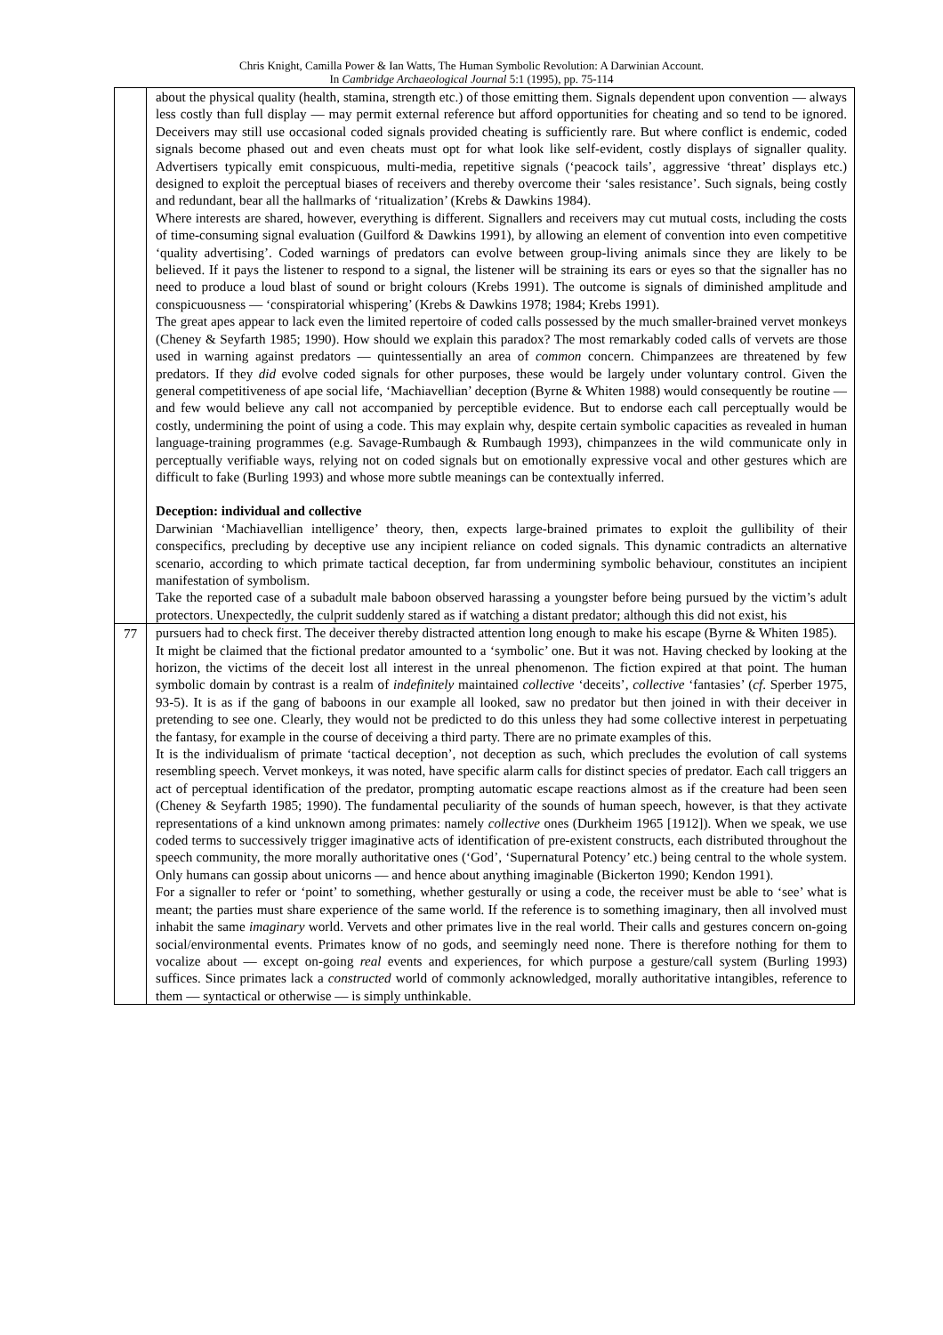Chris Knight, Camilla Power & Ian Watts, The Human Symbolic Revolution: A Darwinian Account.
In Cambridge Archaeological Journal 5:1 (1995), pp. 75-114
| | about the physical quality (health, stamina, strength etc.) of those emitting them. Signals dependent upon convention — always less costly than full display — may permit external reference but afford opportunities for cheating and so tend to be ignored. Deceivers may still use occasional coded signals provided cheating is sufficiently rare. But where conflict is endemic, coded signals become phased out and even cheats must opt for what look like self-evident, costly displays of signaller quality. Advertisers typically emit conspicuous, multi-media, repetitive signals (‘peacock tails’, aggressive ‘threat’ displays etc.) designed to exploit the perceptual biases of receivers and thereby overcome their ‘sales resistance’. Such signals, being costly and redundant, bear all the hallmarks of ‘ritualization’ (Krebs & Dawkins 1984). Where interests are shared, however, everything is different. Signallers and receivers may cut mutual costs, including the costs of time-consuming signal evaluation (Guilford & Dawkins 1991), by allowing an element of convention into even competitive ‘quality advertising’. Coded warnings of predators can evolve between group-living animals since they are likely to be believed. If it pays the listener to respond to a signal, the listener will be straining its ears or eyes so that the signaller has no need to produce a loud blast of sound or bright colours (Krebs 1991). The outcome is signals of diminished amplitude and conspicuousness — ‘conspiratorial whispering’ (Krebs & Dawkins 1978; 1984; Krebs 1991). The great apes appear to lack even the limited repertoire of coded calls possessed by the much smaller-brained vervet monkeys (Cheney & Seyfarth 1985; 1990). How should we explain this paradox? The most remarkably coded calls of vervets are those used in warning against predators — quintessentially an area of common concern. Chimpanzees are threatened by few predators. If they did evolve coded signals for other purposes, these would be largely under voluntary control. Given the general competitiveness of ape social life, ‘Machiavellian’ deception (Byrne & Whiten 1988) would consequently be routine — and few would believe any call not accompanied by perceptible evidence. But to endorse each call perceptually would be costly, undermining the point of using a code. This may explain why, despite certain symbolic capacities as revealed in human language-training programmes (e.g. Savage-Rumbaugh & Rumbaugh 1993), chimpanzees in the wild communicate only in perceptually verifiable ways, relying not on coded signals but on emotionally expressive vocal and other gestures which are difficult to fake (Burling 1993) and whose more subtle meanings can be contextually inferred. Deception: individual and collective Darwinian ‘Machiavellian intelligence’ theory, then, expects large-brained primates to exploit the gullibility of their conspecifics, precluding by deceptive use any incipient reliance on coded signals. This dynamic contradicts an alternative scenario, according to which primate tactical deception, far from undermining symbolic behaviour, constitutes an incipient manifestation of symbolism. Take the reported case of a subadult male baboon observed harassing a youngster before being pursued by the victim’s adult protectors. Unexpectedly, the culprit suddenly stared as if watching a distant predator; although this did not exist, his |
| 77 | pursuers had to check first. The deceiver thereby distracted attention long enough to make his escape (Byrne & Whiten 1985). It might be claimed that the fictional predator amounted to a ‘symbolic’ one. But it was not. Having checked by looking at the horizon, the victims of the deceit lost all interest in the unreal phenomenon. The fiction expired at that point. The human symbolic domain by contrast is a realm of indefinitely maintained collective ‘deceits’, collective ‘fantasies’ ( cf . Sperber 1975, 93-5). It is as if the gang of baboons in our example all looked, saw no predator but then joined in with their deceiver in pretending to see one. Clearly, they would not be predicted to do this unless they had some collective interest in perpetuating the fantasy, for example in the course of deceiving a third party. There are no primate examples of this. It is the individualism of primate ‘tactical deception’, not deception as such, which precludes the evolution of call systems resembling speech. Vervet monkeys, it was noted, have specific alarm calls for distinct species of predator. Each call triggers an act of perceptual identification of the predator, prompting automatic escape reactions almost as if the creature had been seen (Cheney & Seyfarth 1985; 1990). The fundamental peculiarity of the sounds of human speech, however, is that they activate representations of a kind unknown among primates: namely collective ones (Durkheim 1965 [1912]). When we speak, we use coded terms to successively trigger imaginative acts of identification of pre-existent constructs, each distributed throughout the speech community, the more morally authoritative ones (‘God’, ‘Supernatural Potency’ etc.) being central to the whole system. Only humans can gossip about unicorns — and hence about anything imaginable (Bickerton 1990; Kendon 1991). For a signaller to refer or ‘point’ to something, whether gesturally or using a code, the receiver must be able to ‘see’ what is meant; the parties must share experience of the same world. If the reference is to something imaginary, then all involved must inhabit the same imaginary world. Vervets and other primates live in the real world. Their calls and gestures concern on-going social/environmental events. Primates know of no gods, and seemingly need none. There is therefore nothing for them to vocalize about — except on-going real events and experiences, for which purpose a gesture/call system (Burling 1993) suffices. Since primates lack a constructed world of commonly acknowledged, morally authoritative intangibles, reference to them — syntactical or otherwise — is simply unthinkable. |